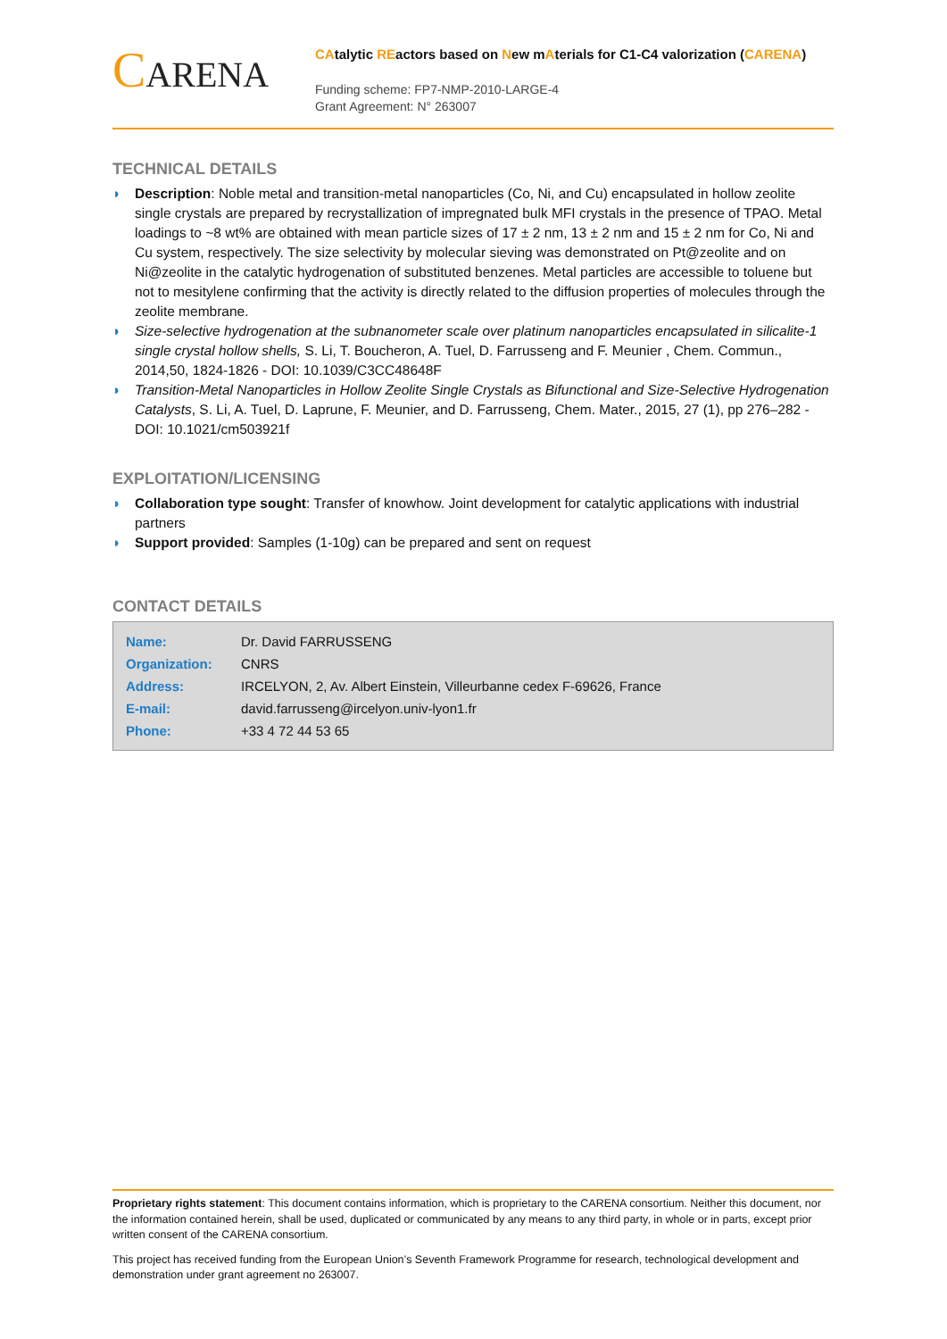CARENA
CAtalytic REactors based on New mAterials for C1-C4 valorization (CARENA)
Funding scheme: FP7-NMP-2010-LARGE-4
Grant Agreement: N° 263007
TECHNICAL DETAILS
◗ Description: Noble metal and transition-metal nanoparticles (Co, Ni, and Cu) encapsulated in hollow zeolite single crystals are prepared by recrystallization of impregnated bulk MFI crystals in the presence of TPAO. Metal loadings to ~8 wt% are obtained with mean particle sizes of 17 ± 2 nm, 13 ± 2 nm and 15 ± 2 nm for Co, Ni and Cu system, respectively. The size selectivity by molecular sieving was demonstrated on Pt@zeolite and on Ni@zeolite in the catalytic hydrogenation of substituted benzenes. Metal particles are accessible to toluene but not to mesitylene confirming that the activity is directly related to the diffusion properties of molecules through the zeolite membrane.
◗ Size-selective hydrogenation at the subnanometer scale over platinum nanoparticles encapsulated in silicalite-1 single crystal hollow shells, S. Li, T. Boucheron, A. Tuel, D. Farrusseng and F. Meunier , Chem. Commun., 2014,50, 1824-1826 - DOI: 10.1039/C3CC48648F
◗ Transition-Metal Nanoparticles in Hollow Zeolite Single Crystals as Bifunctional and Size-Selective Hydrogenation Catalysts, S. Li, A. Tuel, D. Laprune, F. Meunier, and D. Farrusseng, Chem. Mater., 2015, 27 (1), pp 276–282 -DOI: 10.1021/cm503921f
EXPLOITATION/LICENSING
◗ Collaboration type sought: Transfer of knowhow. Joint development for catalytic applications with industrial partners
◗ Support provided: Samples (1-10g) can be prepared and sent on request
CONTACT DETAILS
| Name: | Dr. David FARRUSSENG |
| Organization: | CNRS |
| Address: | IRCELYON, 2, Av. Albert Einstein, Villeurbanne cedex F-69626, France |
| E-mail: | david.farrusseng@ircelyon.univ-lyon1.fr |
| Phone: | +33 4 72 44 53 65 |
Proprietary rights statement: This document contains information, which is proprietary to the CARENA consortium. Neither this document, nor the information contained herein, shall be used, duplicated or communicated by any means to any third party, in whole or in parts, except prior written consent of the CARENA consortium.
This project has received funding from the European Union’s Seventh Framework Programme for research, technological development and demonstration under grant agreement no 263007.